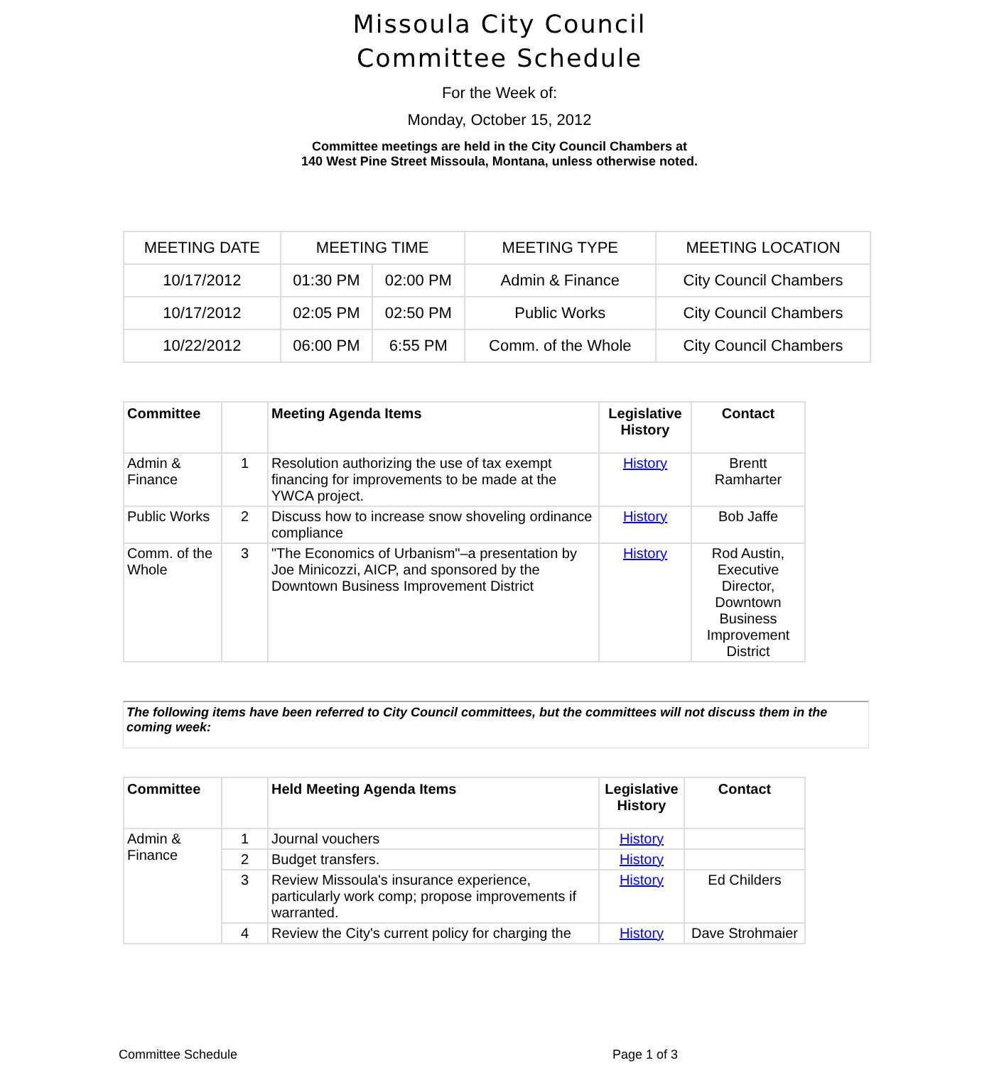Missoula City Council
Committee Schedule
For the Week of:
Monday, October 15, 2012
Committee meetings are held in the City Council Chambers at
140 West Pine Street Missoula, Montana, unless otherwise noted.
| MEETING DATE | MEETING TIME | | MEETING TYPE | MEETING LOCATION |
| --- | --- | --- | --- | --- |
| 10/17/2012 | 01:30 PM | 02:00 PM | Admin & Finance | City Council Chambers |
| 10/17/2012 | 02:05 PM | 02:50 PM | Public Works | City Council Chambers |
| 10/22/2012 | 06:00 PM | 6:55 PM | Comm. of the Whole | City Council Chambers |
| Committee | | Meeting Agenda Items | Legislative History | Contact |
| --- | --- | --- | --- | --- |
| Admin & Finance | 1 | Resolution authorizing the use of tax exempt financing for improvements to be made at the YWCA project. | History | Brentt Ramharter |
| Public Works | 2 | Discuss how to increase snow shoveling ordinance compliance | History | Bob Jaffe |
| Comm. of the Whole | 3 | "The Economics of Urbanism"–a presentation by Joe Minicozzi, AICP, and sponsored by the Downtown Business Improvement District | History | Rod Austin, Executive Director, Downtown Business Improvement District |
The following items have been referred to City Council committees, but the committees will not discuss them in the coming week:
| Committee | | Held Meeting Agenda Items | Legislative History | Contact |
| --- | --- | --- | --- | --- |
| Admin & Finance | 1 | Journal vouchers | History | |
| | 2 | Budget transfers. | History | |
| | 3 | Review Missoula's insurance experience, particularly work comp; propose improvements if warranted. | History | Ed Childers |
| | 4 | Review the City's current policy for charging the | History | Dave Strohmaier |
Committee Schedule Page 1 of 3